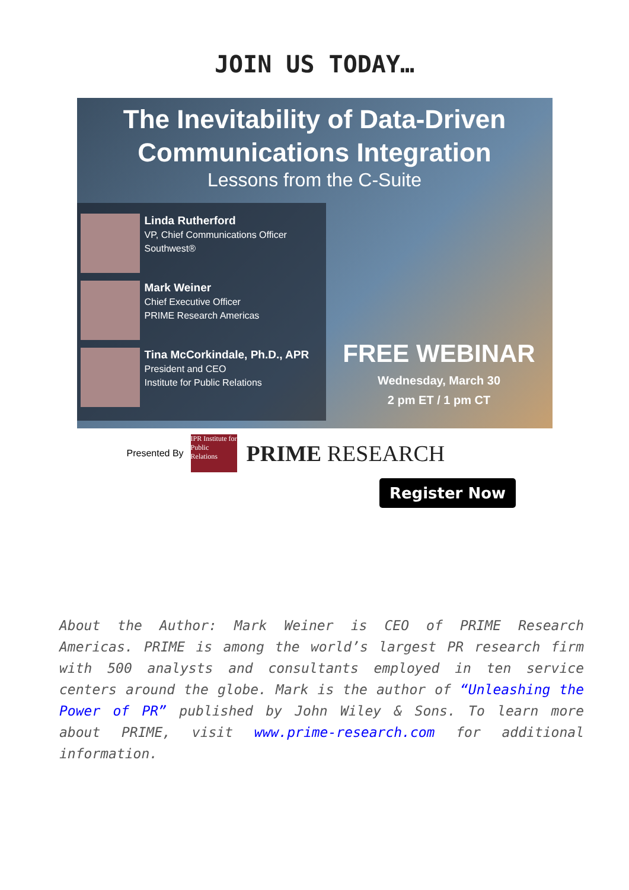JOIN US TODAY…
The Inevitability of Data-Driven
Communications Integration
Lessons from the C-Suite
Linda Rutherford
VP, Chief Communications Officer
Southwest®
Mark Weiner
Chief Executive Officer
PRIME Research Americas
Tina McCorkindale, Ph.D., APR
President and CEO
Institute for Public Relations
FREE WEBINAR
Wednesday, March 30
2 pm ET / 1 pm CT
Presented By
IPR Institute for Public Relations
PRIME RESEARCH
Register Now
About the Author: Mark Weiner is CEO of PRIME Research Americas. PRIME is among the world’s largest PR research firm with 500 analysts and consultants employed in ten service centers around the globe. Mark is the author of “Unleashing the Power of PR” published by John Wiley & Sons. To learn more about PRIME, visit www.prime-research.com for additional information.